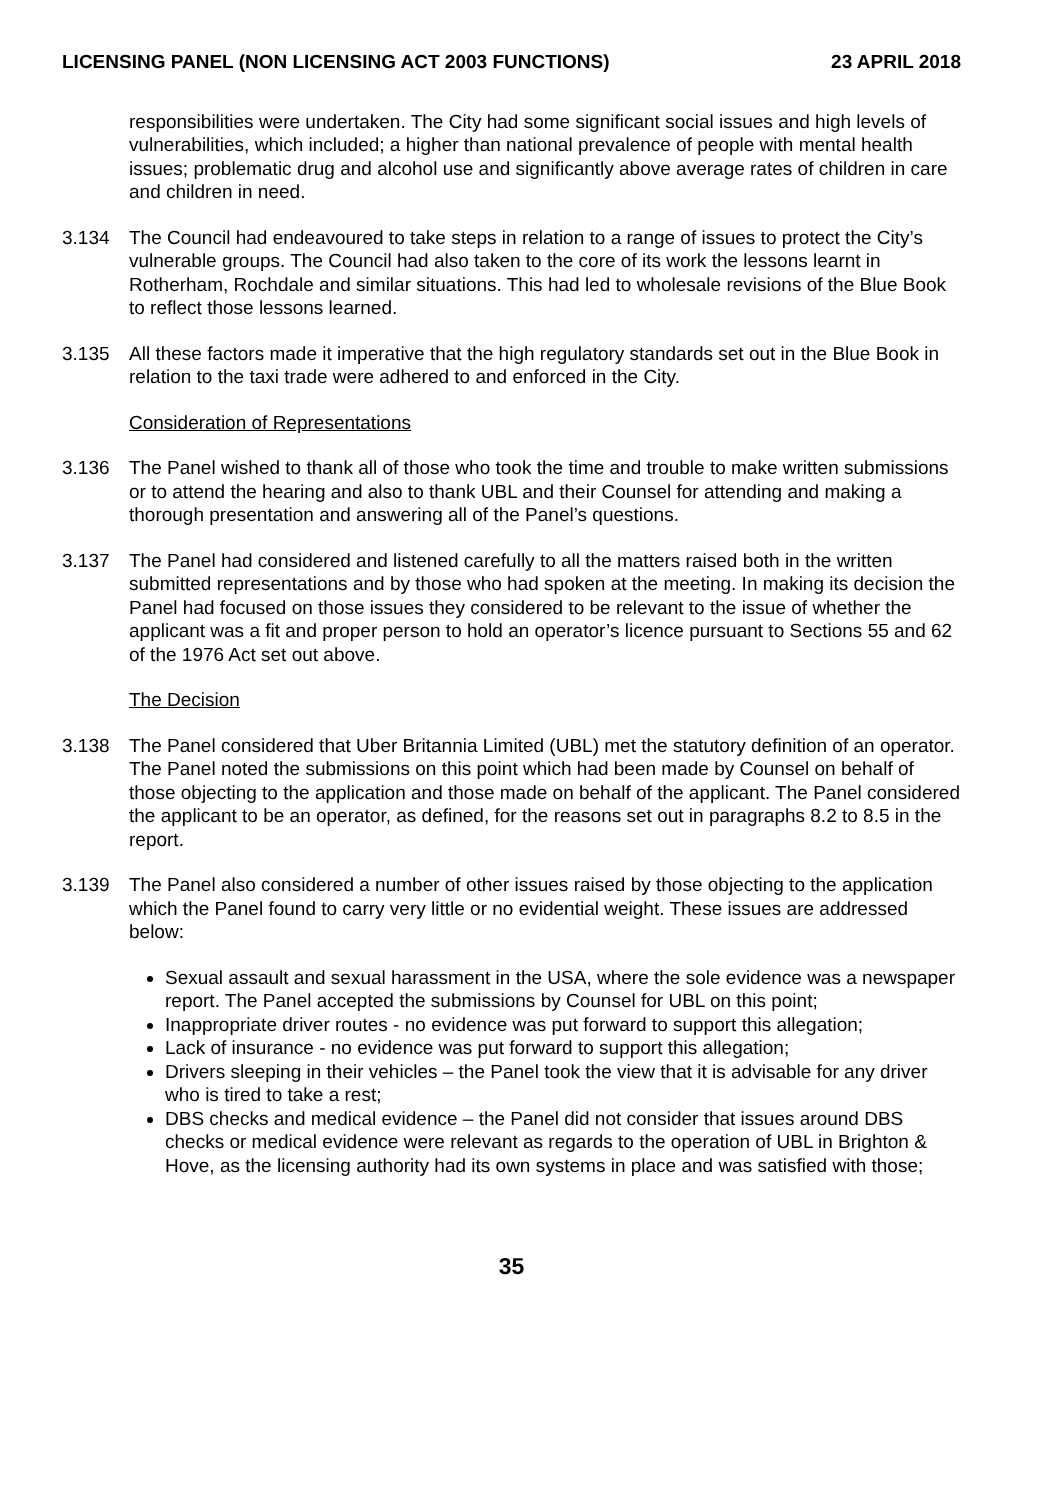LICENSING PANEL (NON LICENSING ACT 2003 FUNCTIONS) 23 APRIL 2018
responsibilities were undertaken. The City had some significant social issues and high levels of vulnerabilities, which included; a higher than national prevalence of people with mental health issues; problematic drug and alcohol use and significantly above average rates of children in care and children in need.
3.134 The Council had endeavoured to take steps in relation to a range of issues to protect the City’s vulnerable groups. The Council had also taken to the core of its work the lessons learnt in Rotherham, Rochdale and similar situations. This had led to wholesale revisions of the Blue Book to reflect those lessons learned.
3.135 All these factors made it imperative that the high regulatory standards set out in the Blue Book in relation to the taxi trade were adhered to and enforced in the City.
Consideration of Representations
3.136 The Panel wished to thank all of those who took the time and trouble to make written submissions or to attend the hearing and also to thank UBL and their Counsel for attending and making a thorough presentation and answering all of the Panel’s questions.
3.137 The Panel had considered and listened carefully to all the matters raised both in the written submitted representations and by those who had spoken at the meeting. In making its decision the Panel had focused on those issues they considered to be relevant to the issue of whether the applicant was a fit and proper person to hold an operator’s licence pursuant to Sections 55 and 62 of the 1976 Act set out above.
The Decision
3.138 The Panel considered that Uber Britannia Limited (UBL) met the statutory definition of an operator. The Panel noted the submissions on this point which had been made by Counsel on behalf of those objecting to the application and those made on behalf of the applicant. The Panel considered the applicant to be an operator, as defined, for the reasons set out in paragraphs 8.2 to 8.5 in the report.
3.139 The Panel also considered a number of other issues raised by those objecting to the application which the Panel found to carry very little or no evidential weight. These issues are addressed below:
Sexual assault and sexual harassment in the USA, where the sole evidence was a newspaper report. The Panel accepted the submissions by Counsel for UBL on this point;
Inappropriate driver routes - no evidence was put forward to support this allegation;
Lack of insurance - no evidence was put forward to support this allegation;
Drivers sleeping in their vehicles – the Panel took the view that it is advisable for any driver who is tired to take a rest;
DBS checks and medical evidence – the Panel did not consider that issues around DBS checks or medical evidence were relevant as regards to the operation of UBL in Brighton & Hove, as the licensing authority had its own systems in place and was satisfied with those;
35